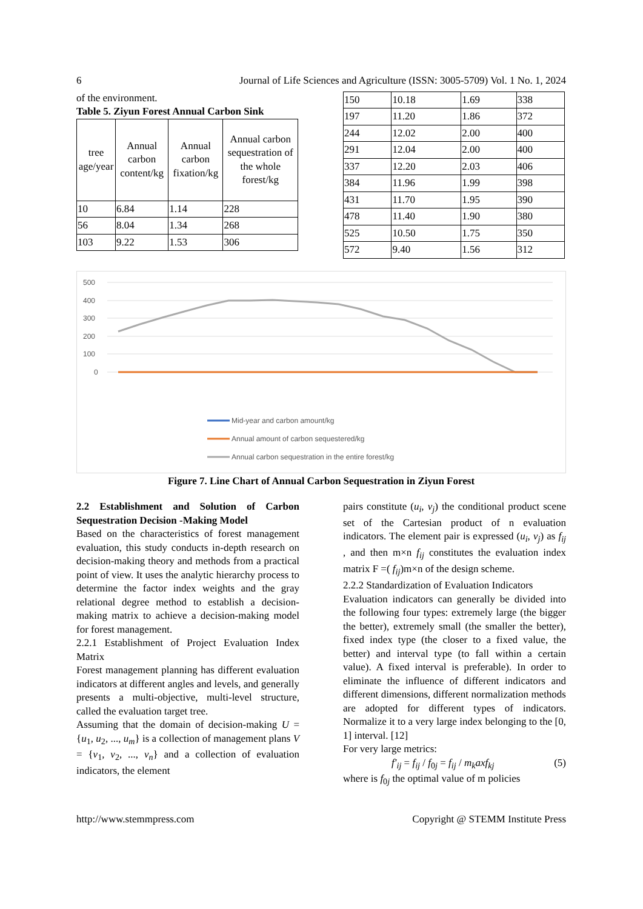6 Journal of Life Sciences and Agriculture (ISSN: 3005-5709) Vol. 1 No. 1, 2024
of the environment.
Table 5. Ziyun Forest Annual Carbon Sink
| tree age/year | Annual carbon content/kg | Annual carbon fixation/kg | Annual carbon sequestration of the whole forest/kg |
| --- | --- | --- | --- |
| 10 | 6.84 | 1.14 | 228 |
| 56 | 8.04 | 1.34 | 268 |
| 103 | 9.22 | 1.53 | 306 |
| 150 | 10.18 | 1.69 | 338 |
| 197 | 11.20 | 1.86 | 372 |
| 244 | 12.02 | 2.00 | 400 |
| 291 | 12.04 | 2.00 | 400 |
| 337 | 12.20 | 2.03 | 406 |
| 384 | 11.96 | 1.99 | 398 |
| 431 | 11.70 | 1.95 | 390 |
| 478 | 11.40 | 1.90 | 380 |
| 525 | 10.50 | 1.75 | 350 |
| 572 | 9.40 | 1.56 | 312 |
500
400
300
200
100
0
Mid-year and carbon amount/kg
Annual amount of carbon sequestered/kg
Annual carbon sequestration in the entire forest/kg
Figure 7. Line Chart of Annual Carbon Sequestration in Ziyun Forest
2.2 Establishment and Solution of Carbon Sequestration Decision -Making Model
Based on the characteristics of forest management evaluation, this study conducts in-depth research on decision-making theory and methods from a practical point of view. It uses the analytic hierarchy process to determine the factor index weights and the gray relational degree method to establish a decision-making matrix to achieve a decision-making model for forest management.
2.2.1 Establishment of Project Evaluation Index Matrix
Forest management planning has different evaluation indicators at different angles and levels, and generally presents a multi-objective, multi-level structure, called the evaluation target tree.
Assuming that the domain of decision-making U = {u<sub>1</sub>, u<sub>2</sub>, ..., u<sub>m</sub>} is a collection of management plans V = {v<sub>1</sub>, v<sub>2</sub>, ..., v<sub>n</sub>} and a collection of evaluation indicators, the element
pairs constitute (u<sub>i</sub>, v<sub>j</sub>) the conditional product scene set of the Cartesian product of n evaluation indicators. The element pair is expressed (u<sub>i</sub>, v<sub>j</sub>) as f<sub>ij</sub> , and then m×n f<sub>ij</sub> constitutes the evaluation index matrix F =( f<sub>ij</sub>)m×n of the design scheme.
2.2.2 Standardization of Evaluation Indicators
Evaluation indicators can generally be divided into the following four types: extremely large (the bigger the better), extremely small (the smaller the better), fixed index type (the closer to a fixed value, the better) and interval type (to fall within a certain value). A fixed interval is preferable). In order to eliminate the influence of different indicators and different dimensions, different normalization methods are adopted for different types of indicators. Normalize it to a very large index belonging to the [0, 1] interval. [12]
For very large metrics:
f′<sub>ij</sub> = f<sub>ij</sub> / f<sub>0j</sub> = f<sub>ij</sub> / m<sub>k</sub>axf<sub>kj</sub> (5)
where is f<sub>0j</sub> the optimal value of m policies
http://www.stemmpress.com Copyright @ STEMM Institute Press